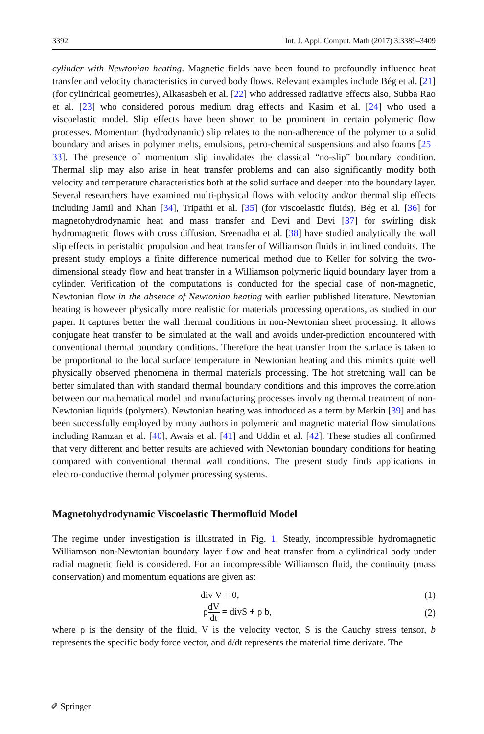3392 Int. J. Appl. Comput. Math (2017) 3:3389–3409
cylinder with Newtonian heating. Magnetic fields have been found to profoundly influence heat transfer and velocity characteristics in curved body flows. Relevant examples include Bég et al. [21] (for cylindrical geometries), Alkasasbeh et al. [22] who addressed radiative effects also, Subba Rao et al. [23] who considered porous medium drag effects and Kasim et al. [24] who used a viscoelastic model. Slip effects have been shown to be prominent in certain polymeric flow processes. Momentum (hydrodynamic) slip relates to the non-adherence of the polymer to a solid boundary and arises in polymer melts, emulsions, petro-chemical suspensions and also foams [25–33]. The presence of momentum slip invalidates the classical “no-slip” boundary condition. Thermal slip may also arise in heat transfer problems and can also significantly modify both velocity and temperature characteristics both at the solid surface and deeper into the boundary layer. Several researchers have examined multi-physical flows with velocity and/or thermal slip effects including Jamil and Khan [34], Tripathi et al. [35] (for viscoelastic fluids), Bég et al. [36] for magnetohydrodynamic heat and mass transfer and Devi and Devi [37] for swirling disk hydromagnetic flows with cross diffusion. Sreenadha et al. [38] have studied analytically the wall slip effects in peristaltic propulsion and heat transfer of Williamson fluids in inclined conduits. The present study employs a finite difference numerical method due to Keller for solving the two-dimensional steady flow and heat transfer in a Williamson polymeric liquid boundary layer from a cylinder. Verification of the computations is conducted for the special case of non-magnetic, Newtonian flow in the absence of Newtonian heating with earlier published literature. Newtonian heating is however physically more realistic for materials processing operations, as studied in our paper. It captures better the wall thermal conditions in non-Newtonian sheet processing. It allows conjugate heat transfer to be simulated at the wall and avoids under-prediction encountered with conventional thermal boundary conditions. Therefore the heat transfer from the surface is taken to be proportional to the local surface temperature in Newtonian heating and this mimics quite well physically observed phenomena in thermal materials processing. The hot stretching wall can be better simulated than with standard thermal boundary conditions and this improves the correlation between our mathematical model and manufacturing processes involving thermal treatment of non-Newtonian liquids (polymers). Newtonian heating was introduced as a term by Merkin [39] and has been successfully employed by many authors in polymeric and magnetic material flow simulations including Ramzan et al. [40], Awais et al. [41] and Uddin et al. [42]. These studies all confirmed that very different and better results are achieved with Newtonian boundary conditions for heating compared with conventional thermal wall conditions. The present study finds applications in electro-conductive thermal polymer processing systems.
Magnetohydrodynamic Viscoelastic Thermofluid Model
The regime under investigation is illustrated in Fig. 1. Steady, incompressible hydromagnetic Williamson non-Newtonian boundary layer flow and heat transfer from a cylindrical body under radial magnetic field is considered. For an incompressible Williamson fluid, the continuity (mass conservation) and momentum equations are given as:
div V = 0, (1)
ρdV dt = divS + ρ b, (2)
where ρ is the density of the fluid, V is the velocity vector, S is the Cauchy stress tensor, b represents the specific body force vector, and d/dt represents the material time derivate. The
✐ Springer